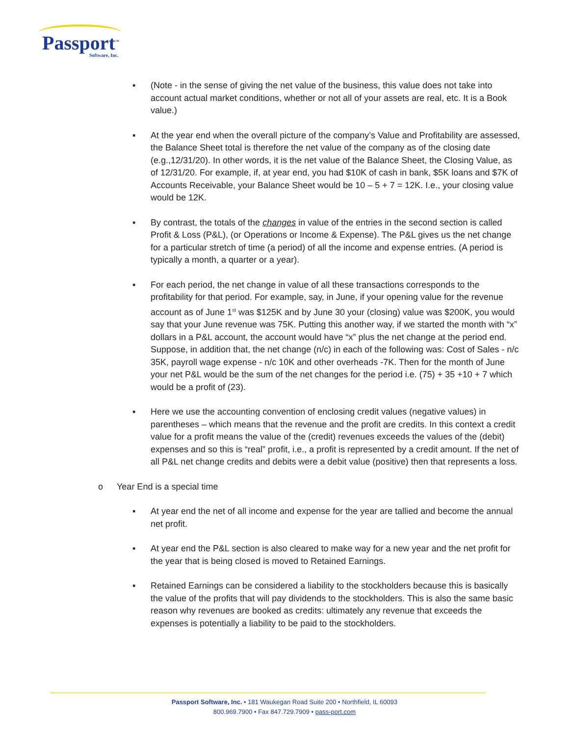Passport<sup>™</sup>
Software, Inc.
▪ (Note - in the sense of giving the net value of the business, this value does not take into account actual market conditions, whether or not all of your assets are real, etc. It is a Book value.)
▪ At the year end when the overall picture of the company’s Value and Profitability are assessed, the Balance Sheet total is therefore the net value of the company as of the closing date (e.g.,12/31/20). In other words, it is the net value of the Balance Sheet, the Closing Value, as of 12/31/20. For example, if, at year end, you had $10K of cash in bank, $5K loans and $7K of Accounts Receivable, your Balance Sheet would be 10 – 5 + 7 = 12K. I.e., your closing value would be 12K.
▪ By contrast, the totals of the changes in value of the entries in the second section is called Profit & Loss (P&L), (or Operations or Income & Expense). The P&L gives us the net change for a particular stretch of time (a period) of all the income and expense entries. (A period is typically a month, a quarter or a year).
▪ For each period, the net change in value of all these transactions corresponds to the profitability for that period. For example, say, in June, if your opening value for the revenue account as of June 1<sup>st</sup> was $125K and by June 30 your (closing) value was $200K, you would say that your June revenue was 75K. Putting this another way, if we started the month with “x” dollars in a P&L account, the account would have “x” plus the net change at the period end. Suppose, in addition that, the net change (n/c) in each of the following was: Cost of Sales - n/c 35K, payroll wage expense - n/c 10K and other overheads -7K. Then for the month of June your net P&L would be the sum of the net changes for the period i.e. (75) + 35 +10 + 7 which would be a profit of (23).
▪ Here we use the accounting convention of enclosing credit values (negative values) in parentheses – which means that the revenue and the profit are credits. In this context a credit value for a profit means the value of the (credit) revenues exceeds the values of the (debit) expenses and so this is “real” profit, i.e., a profit is represented by a credit amount. If the net of all P&L net change credits and debits were a debit value (positive) then that represents a loss.
o Year End is a special time
▪ At year end the net of all income and expense for the year are tallied and become the annual net profit.
▪ At year end the P&L section is also cleared to make way for a new year and the net profit for the year that is being closed is moved to Retained Earnings.
▪ Retained Earnings can be considered a liability to the stockholders because this is basically the value of the profits that will pay dividends to the stockholders. This is also the same basic reason why revenues are booked as credits: ultimately any revenue that exceeds the expenses is potentially a liability to be paid to the stockholders.
Passport Software, Inc. • 181 Waukegan Road Suite 200 • Northfield, IL 60093
800.969.7900 • Fax 847.729.7909 • pass-port.com